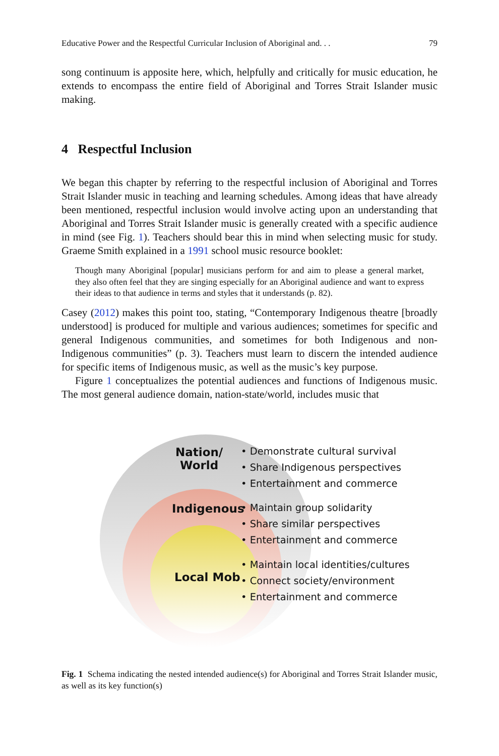Educative Power and the Respectful Curricular Inclusion of Aboriginal and. . . 79
song continuum is apposite here, which, helpfully and critically for music education, he extends to encompass the entire field of Aboriginal and Torres Strait Islander music making.
4 Respectful Inclusion
We began this chapter by referring to the respectful inclusion of Aboriginal and Torres Strait Islander music in teaching and learning schedules. Among ideas that have already been mentioned, respectful inclusion would involve acting upon an understanding that Aboriginal and Torres Strait Islander music is generally created with a specific audience in mind (see Fig. 1). Teachers should bear this in mind when selecting music for study. Graeme Smith explained in a 1991 school music resource booklet:
Though many Aboriginal [popular] musicians perform for and aim to please a general market, they also often feel that they are singing especially for an Aboriginal audience and want to express their ideas to that audience in terms and styles that it understands (p. 82).
Casey (2012) makes this point too, stating, “Contemporary Indigenous theatre [broadly understood] is produced for multiple and various audiences; sometimes for specific and general Indigenous communities, and sometimes for both Indigenous and non-Indigenous communities” (p. 3). Teachers must learn to discern the intended audience for specific items of Indigenous music, as well as the music’s key purpose.
Figure 1 conceptualizes the potential audiences and functions of Indigenous music. The most general audience domain, nation-state/world, includes music that
Nation/
World
Indigenous
Local Mob
• Demonstrate cultural survival
• Share Indigenous perspectives
• Entertainment and commerce
• Maintain group solidarity
• Share similar perspectives
• Entertainment and commerce
• Maintain local identities/cultures
• Connect society/environment
• Entertainment and commerce
Fig. 1 Schema indicating the nested intended audience(s) for Aboriginal and Torres Strait Islander music, as well as its key function(s)